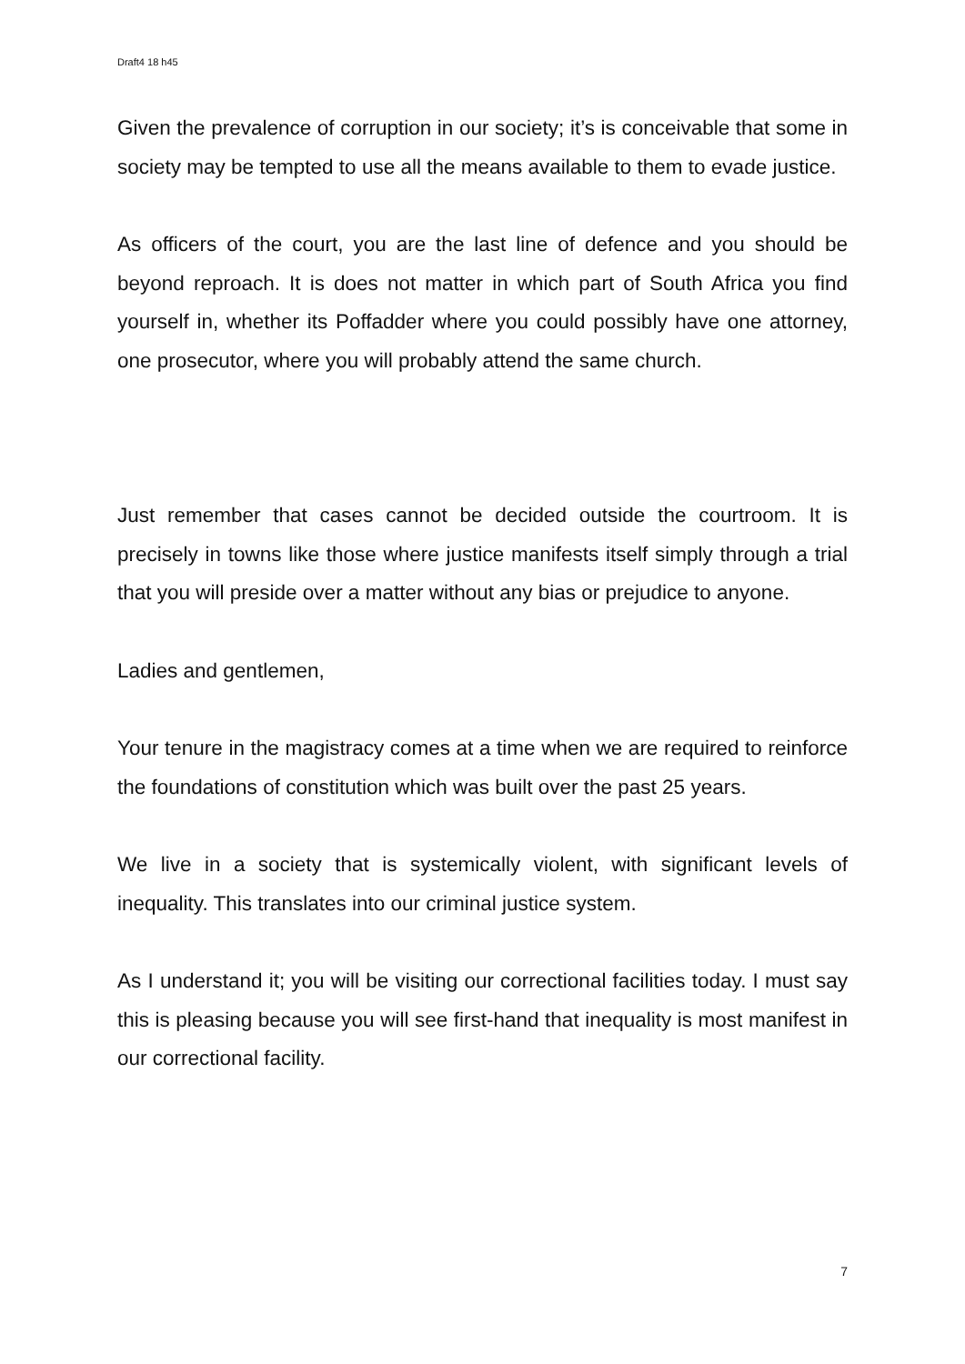Draft4 18 h45
Given the prevalence of corruption in our society; it’s is conceivable that some in society may be tempted to use all the means available to them to evade justice.
As officers of the court, you are the last line of defence and you should be beyond reproach. It is does not matter in which part of South Africa you find yourself in, whether its Poffadder where you could possibly have one attorney, one prosecutor, where you will probably attend the same church.
Just remember that cases cannot be decided outside the courtroom. It is precisely in towns like those where justice manifests itself simply through a trial that you will preside over a matter without any bias or prejudice to anyone.
Ladies and gentlemen,
Your tenure in the magistracy comes at a time when we are required to reinforce the foundations of constitution which was built over the past 25 years.
We live in a society that is systemically violent, with significant levels of inequality. This translates into our criminal justice system.
As I understand it; you will be visiting our correctional facilities today. I must say this is pleasing because you will see first-hand that inequality is most manifest in our correctional facility.
7